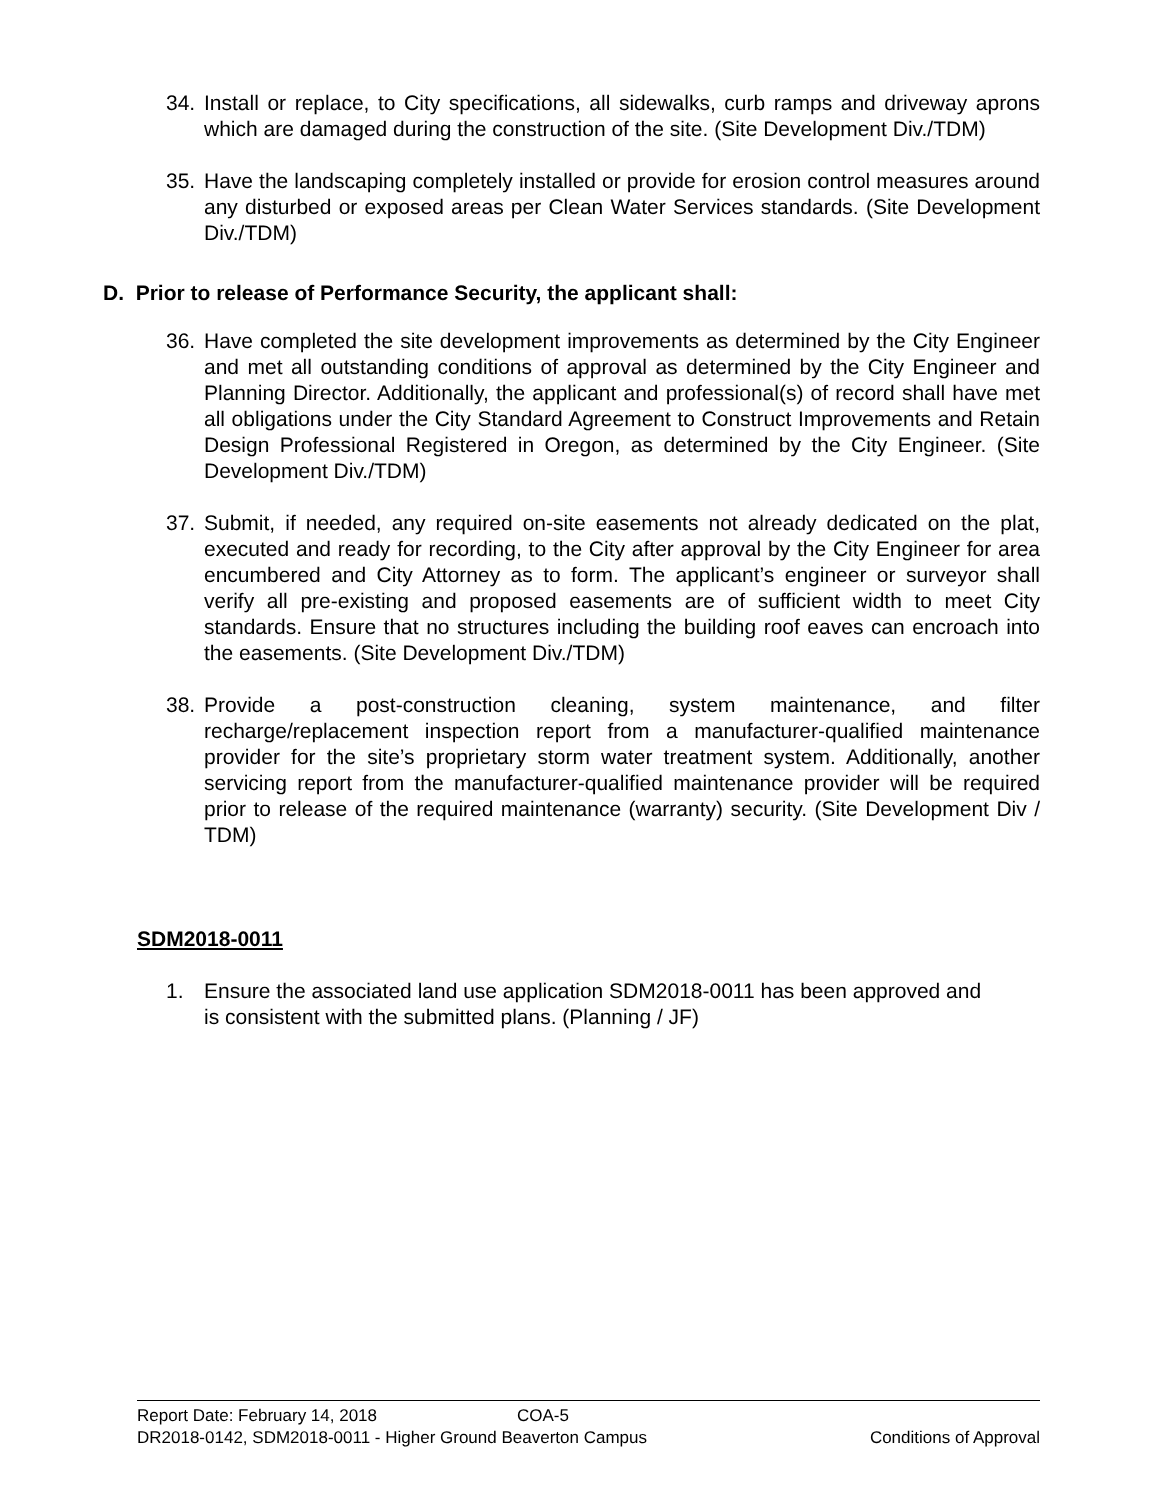34. Install or replace, to City specifications, all sidewalks, curb ramps and driveway aprons which are damaged during the construction of the site. (Site Development Div./TDM)
35. Have the landscaping completely installed or provide for erosion control measures around any disturbed or exposed areas per Clean Water Services standards. (Site Development Div./TDM)
D. Prior to release of Performance Security, the applicant shall:
36. Have completed the site development improvements as determined by the City Engineer and met all outstanding conditions of approval as determined by the City Engineer and Planning Director. Additionally, the applicant and professional(s) of record shall have met all obligations under the City Standard Agreement to Construct Improvements and Retain Design Professional Registered in Oregon, as determined by the City Engineer. (Site Development Div./TDM)
37. Submit, if needed, any required on-site easements not already dedicated on the plat, executed and ready for recording, to the City after approval by the City Engineer for area encumbered and City Attorney as to form. The applicant’s engineer or surveyor shall verify all pre-existing and proposed easements are of sufficient width to meet City standards. Ensure that no structures including the building roof eaves can encroach into the easements. (Site Development Div./TDM)
38. Provide a post-construction cleaning, system maintenance, and filter recharge/replacement inspection report from a manufacturer-qualified maintenance provider for the site’s proprietary storm water treatment system. Additionally, another servicing report from the manufacturer-qualified maintenance provider will be required prior to release of the required maintenance (warranty) security. (Site Development Div / TDM)
SDM2018-0011
1. Ensure the associated land use application SDM2018-0011 has been approved and is consistent with the submitted plans. (Planning / JF)
Report Date: February 14, 2018 COA-5
DR2018-0142, SDM2018-0011 - Higher Ground Beaverton Campus Conditions of Approval